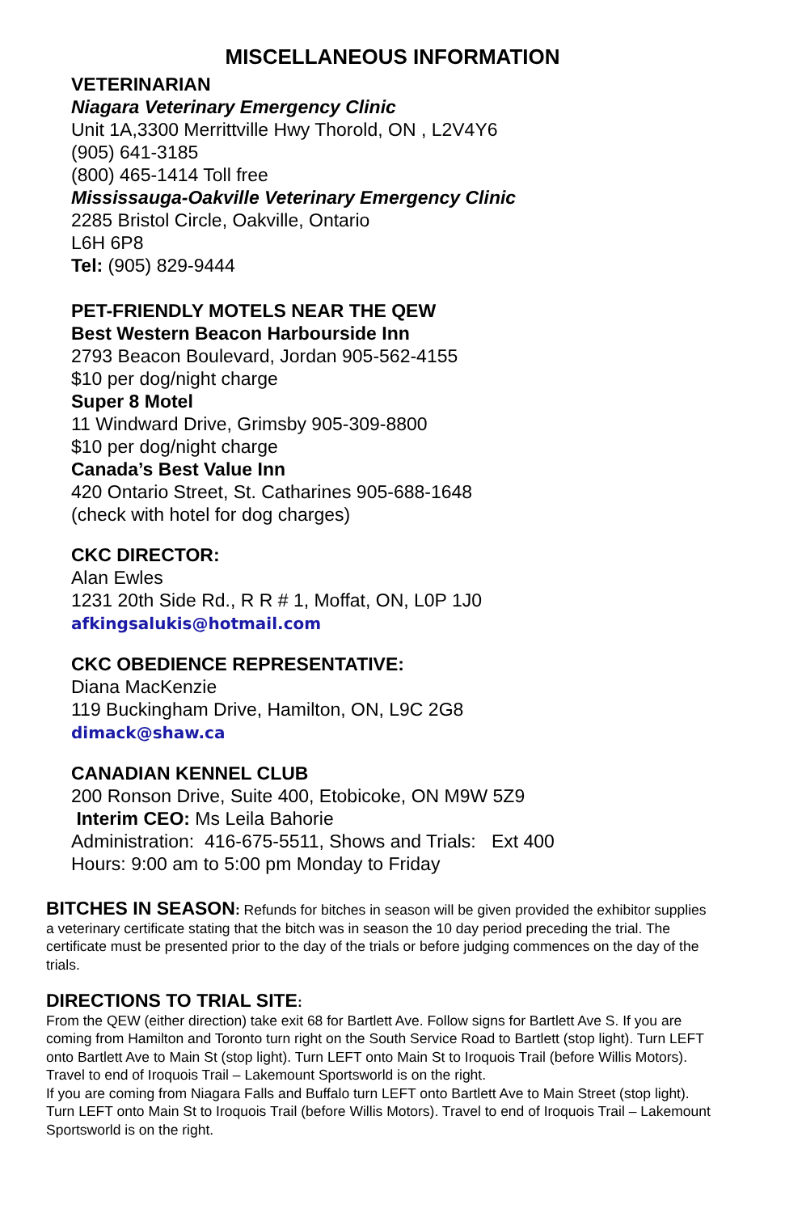MISCELLANEOUS INFORMATION
VETERINARIAN
Niagara Veterinary Emergency Clinic
Unit 1A,3300 Merrittville Hwy Thorold, ON , L2V4Y6
(905) 641-3185
(800) 465-1414 Toll free
Mississauga-Oakville Veterinary Emergency Clinic
2285 Bristol Circle, Oakville, Ontario
L6H 6P8
Tel: (905) 829-9444
PET-FRIENDLY MOTELS NEAR THE QEW
Best Western Beacon Harbourside Inn
2793 Beacon Boulevard, Jordan 905-562-4155
$10 per dog/night charge
Super 8 Motel
11 Windward Drive, Grimsby 905-309-8800
$10 per dog/night charge
Canada’s Best Value Inn
420 Ontario Street, St. Catharines 905-688-1648
(check with hotel for dog charges)
CKC DIRECTOR:
Alan Ewles
1231 20th Side Rd., R R # 1, Moffat, ON, L0P 1J0
afkingsalukis@hotmail.com
CKC OBEDIENCE REPRESENTATIVE:
Diana MacKenzie
119 Buckingham Drive, Hamilton, ON, L9C 2G8
dimack@shaw.ca
CANADIAN KENNEL CLUB
200 Ronson Drive, Suite 400, Etobicoke, ON M9W 5Z9
Interim CEO: Ms Leila Bahorie
Administration: 416-675-5511, Shows and Trials: Ext 400
Hours: 9:00 am to 5:00 pm Monday to Friday
BITCHES IN SEASON: Refunds for bitches in season will be given provided the exhibitor supplies a veterinary certificate stating that the bitch was in season the 10 day period preceding the trial. The certificate must be presented prior to the day of the trials or before judging commences on the day of the trials.
DIRECTIONS TO TRIAL SITE:
From the QEW (either direction) take exit 68 for Bartlett Ave. Follow signs for Bartlett Ave S. If you are coming from Hamilton and Toronto turn right on the South Service Road to Bartlett (stop light). Turn LEFT onto Bartlett Ave to Main St (stop light). Turn LEFT onto Main St to Iroquois Trail (before Willis Motors). Travel to end of Iroquois Trail – Lakemount Sportsworld is on the right.
If you are coming from Niagara Falls and Buffalo turn LEFT onto Bartlett Ave to Main Street (stop light). Turn LEFT onto Main St to Iroquois Trail (before Willis Motors). Travel to end of Iroquois Trail – Lakemount Sportsworld is on the right.